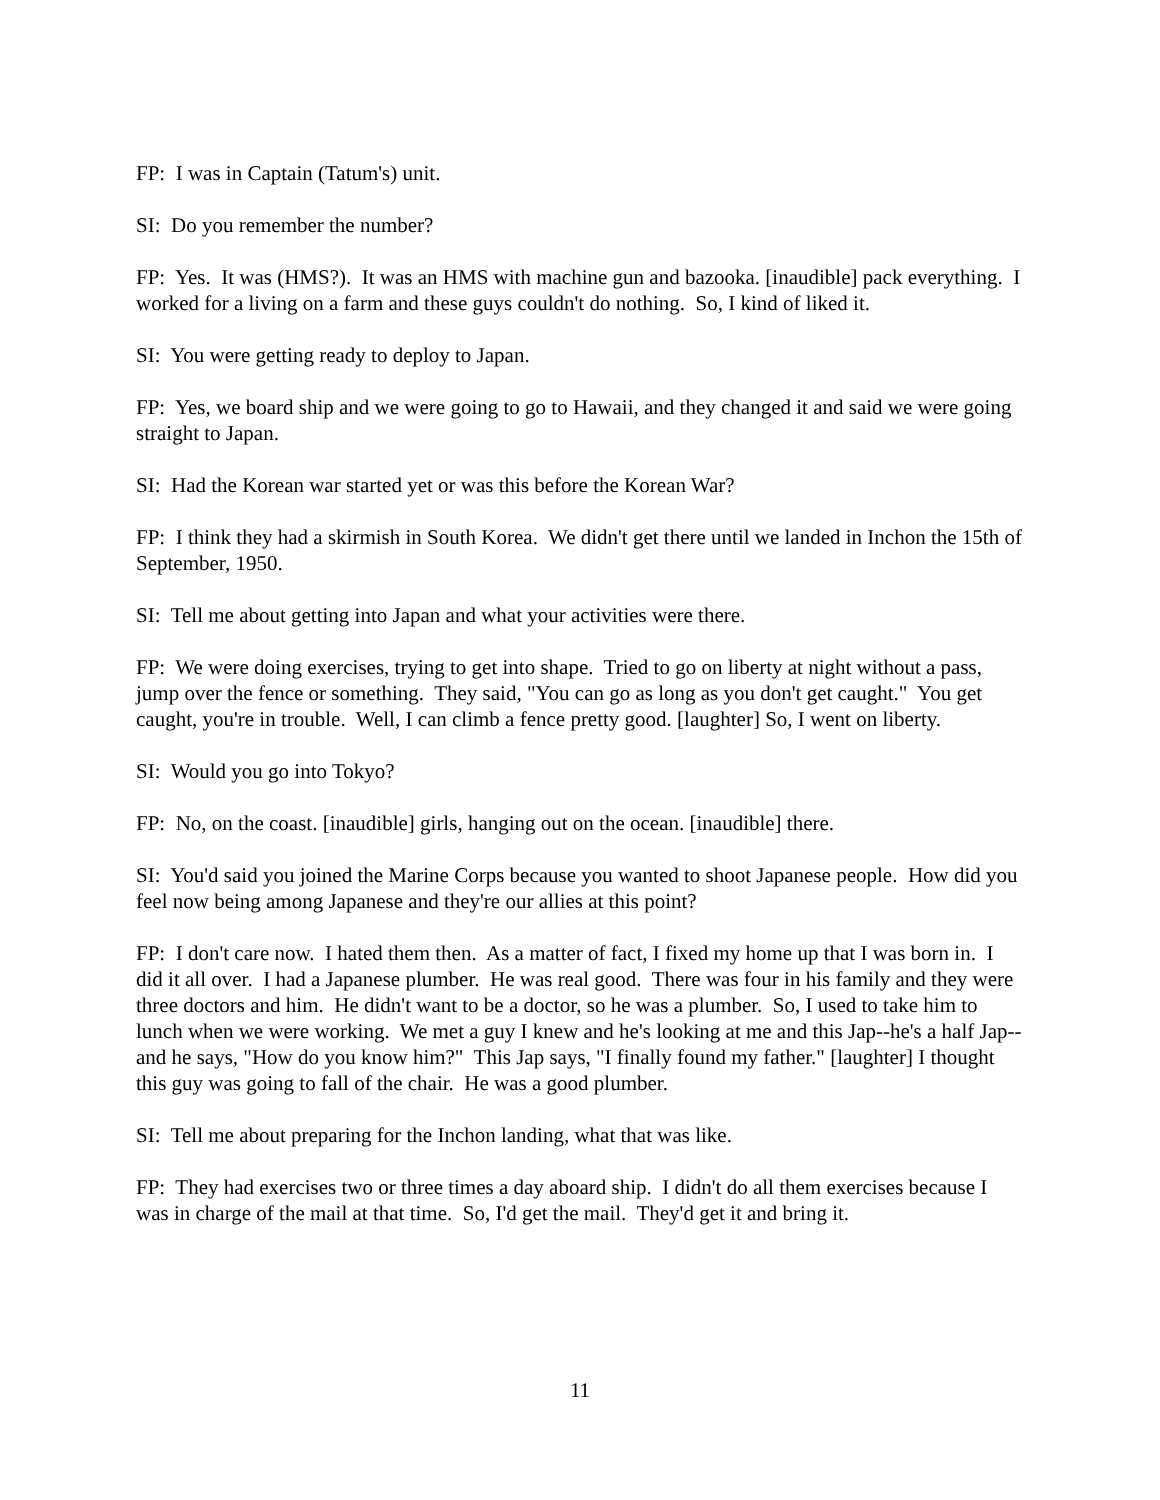FP: I was in Captain (Tatum's) unit.
SI: Do you remember the number?
FP: Yes. It was (HMS?). It was an HMS with machine gun and bazooka. [inaudible] pack everything. I worked for a living on a farm and these guys couldn't do nothing. So, I kind of liked it.
SI: You were getting ready to deploy to Japan.
FP: Yes, we board ship and we were going to go to Hawaii, and they changed it and said we were going straight to Japan.
SI: Had the Korean war started yet or was this before the Korean War?
FP: I think they had a skirmish in South Korea. We didn't get there until we landed in Inchon the 15th of September, 1950.
SI: Tell me about getting into Japan and what your activities were there.
FP: We were doing exercises, trying to get into shape. Tried to go on liberty at night without a pass, jump over the fence or something. They said, "You can go as long as you don't get caught." You get caught, you're in trouble. Well, I can climb a fence pretty good. [laughter] So, I went on liberty.
SI: Would you go into Tokyo?
FP: No, on the coast. [inaudible] girls, hanging out on the ocean. [inaudible] there.
SI: You'd said you joined the Marine Corps because you wanted to shoot Japanese people. How did you feel now being among Japanese and they're our allies at this point?
FP: I don't care now. I hated them then. As a matter of fact, I fixed my home up that I was born in. I did it all over. I had a Japanese plumber. He was real good. There was four in his family and they were three doctors and him. He didn't want to be a doctor, so he was a plumber. So, I used to take him to lunch when we were working. We met a guy I knew and he's looking at me and this Jap--he's a half Jap--and he says, "How do you know him?" This Jap says, "I finally found my father." [laughter] I thought this guy was going to fall of the chair. He was a good plumber.
SI: Tell me about preparing for the Inchon landing, what that was like.
FP: They had exercises two or three times a day aboard ship. I didn't do all them exercises because I was in charge of the mail at that time. So, I'd get the mail. They'd get it and bring it.
11